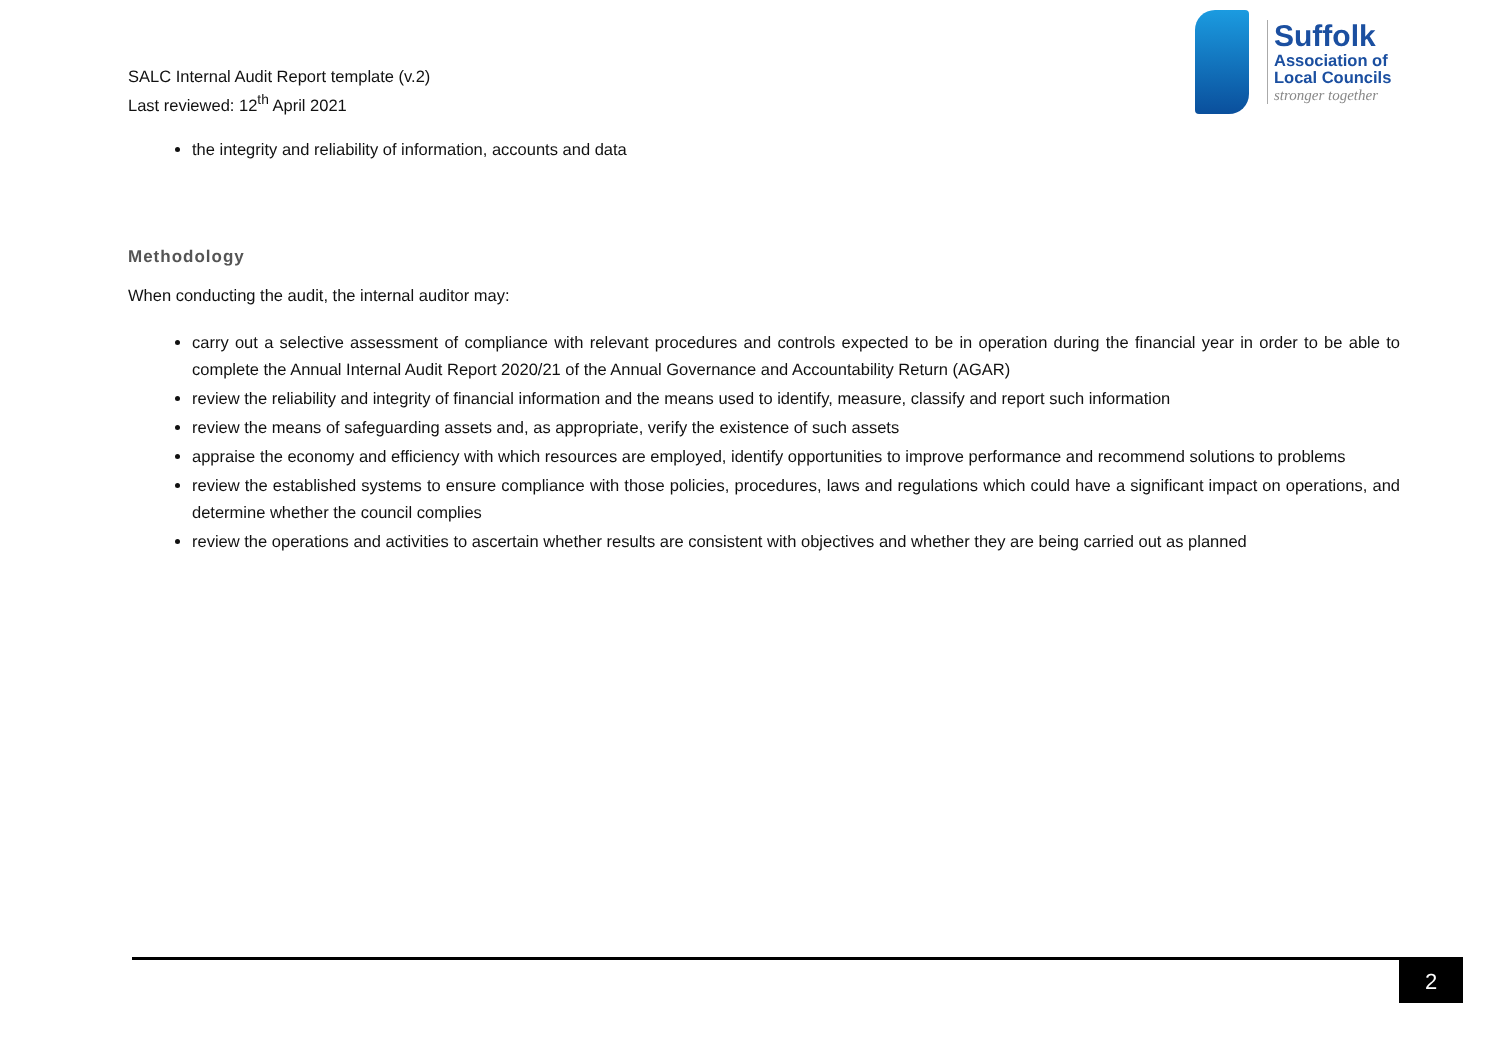SALC Internal Audit Report template (v.2)
Last reviewed: 12<sup>th</sup> April 2021
Suffolk
Association of
Local Councils
stronger together
the integrity and reliability of information, accounts and data
Methodology
When conducting the audit, the internal auditor may:
carry out a selective assessment of compliance with relevant procedures and controls expected to be in operation during the financial year in order to be able to complete the Annual Internal Audit Report 2020/21 of the Annual Governance and Accountability Return (AGAR)
review the reliability and integrity of financial information and the means used to identify, measure, classify and report such information
review the means of safeguarding assets and, as appropriate, verify the existence of such assets
appraise the economy and efficiency with which resources are employed, identify opportunities to improve performance and recommend solutions to problems
review the established systems to ensure compliance with those policies, procedures, laws and regulations which could have a significant impact on operations, and determine whether the council complies
review the operations and activities to ascertain whether results are consistent with objectives and whether they are being carried out as planned
2